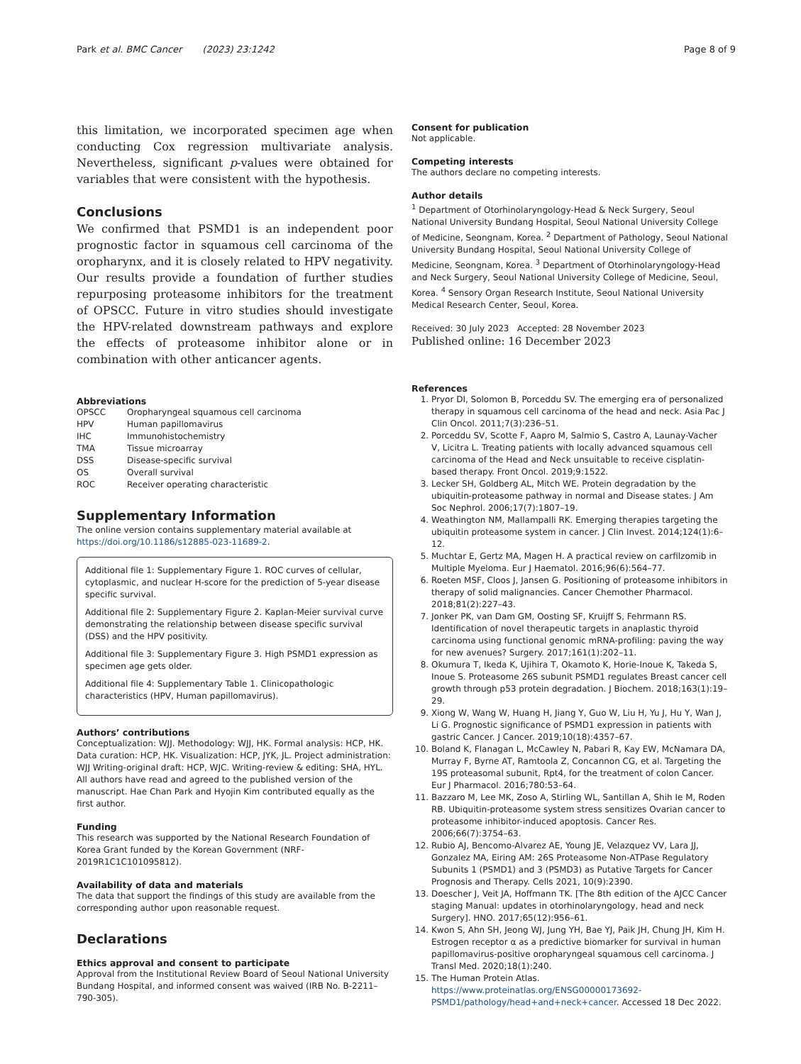Park et al. BMC Cancer (2023) 23:1242
Page 8 of 9
this limitation, we incorporated specimen age when conducting Cox regression multivariate analysis. Nevertheless, significant p-values were obtained for variables that were consistent with the hypothesis.
Conclusions
We confirmed that PSMD1 is an independent poor prognostic factor in squamous cell carcinoma of the oropharynx, and it is closely related to HPV negativity. Our results provide a foundation of further studies repurposing proteasome inhibitors for the treatment of OPSCC. Future in vitro studies should investigate the HPV-related downstream pathways and explore the effects of proteasome inhibitor alone or in combination with other anticancer agents.
Abbreviations
| OPSCC | Oropharyngeal squamous cell carcinoma |
| HPV | Human papillomavirus |
| IHC | Immunohistochemistry |
| TMA | Tissue microarray |
| DSS | Disease-specific survival |
| OS | Overall survival |
| ROC | Receiver operating characteristic |
Supplementary Information
The online version contains supplementary material available at https://doi.org/10.1186/s12885-023-11689-2.
Additional file 1: Supplementary Figure 1. ROC curves of cellular, cytoplasmic, and nuclear H-score for the prediction of 5-year disease specific survival.
Additional file 2: Supplementary Figure 2. Kaplan-Meier survival curve demonstrating the relationship between disease specific survival (DSS) and the HPV positivity.
Additional file 3: Supplementary Figure 3. High PSMD1 expression as specimen age gets older.
Additional file 4: Supplementary Table 1. Clinicopathologic characteristics (HPV, Human papillomavirus).
Authors’ contributions
Conceptualization: WJJ. Methodology: WJJ, HK. Formal analysis: HCP, HK. Data curation: HCP, HK. Visualization: HCP, JYK, JL. Project administration: WJJ Writing-original draft: HCP, WJC. Writing-review & editing: SHA, HYL. All authors have read and agreed to the published version of the manuscript. Hae Chan Park and Hyojin Kim contributed equally as the first author.
Funding
This research was supported by the National Research Foundation of Korea Grant funded by the Korean Government (NRF-2019R1C1C101095812).
Availability of data and materials
The data that support the findings of this study are available from the corresponding author upon reasonable request.
Declarations
Ethics approval and consent to participate
Approval from the Institutional Review Board of Seoul National University Bundang Hospital, and informed consent was waived (IRB No. B-2211–790-305).
Consent for publication
Not applicable.
Competing interests
The authors declare no competing interests.
Author details
<sup>1</sup> Department of Otorhinolaryngology-Head & Neck Surgery, Seoul National University Bundang Hospital, Seoul National University College of Medicine, Seongnam, Korea. <sup>2</sup> Department of Pathology, Seoul National University Bundang Hospital, Seoul National University College of Medicine, Seongnam, Korea. <sup>3</sup> Department of Otorhinolaryngology-Head and Neck Surgery, Seoul National University College of Medicine, Seoul, Korea. <sup>4</sup> Sensory Organ Research Institute, Seoul National University Medical Research Center, Seoul, Korea.
Received: 30 July 2023 Accepted: 28 November 2023
Published online: 16 December 2023
References
1. Pryor DI, Solomon B, Porceddu SV. The emerging era of personalized therapy in squamous cell carcinoma of the head and neck. Asia Pac J Clin Oncol. 2011;7(3):236–51.
2. Porceddu SV, Scotte F, Aapro M, Salmio S, Castro A, Launay-Vacher V, Licitra L. Treating patients with locally advanced squamous cell carcinoma of the Head and Neck unsuitable to receive cisplatin-based therapy. Front Oncol. 2019;9:1522.
3. Lecker SH, Goldberg AL, Mitch WE. Protein degradation by the ubiquitin-proteasome pathway in normal and Disease states. J Am Soc Nephrol. 2006;17(7):1807–19.
4. Weathington NM, Mallampalli RK. Emerging therapies targeting the ubiquitin proteasome system in cancer. J Clin Invest. 2014;124(1):6–12.
5. Muchtar E, Gertz MA, Magen H. A practical review on carfilzomib in Multiple Myeloma. Eur J Haematol. 2016;96(6):564–77.
6. Roeten MSF, Cloos J, Jansen G. Positioning of proteasome inhibitors in therapy of solid malignancies. Cancer Chemother Pharmacol. 2018;81(2):227–43.
7. Jonker PK, van Dam GM, Oosting SF, Kruijff S, Fehrmann RS. Identification of novel therapeutic targets in anaplastic thyroid carcinoma using functional genomic mRNA-profiling: paving the way for new avenues? Surgery. 2017;161(1):202–11.
8. Okumura T, Ikeda K, Ujihira T, Okamoto K, Horie-Inoue K, Takeda S, Inoue S. Proteasome 26S subunit PSMD1 regulates Breast cancer cell growth through p53 protein degradation. J Biochem. 2018;163(1):19–29.
9. Xiong W, Wang W, Huang H, Jiang Y, Guo W, Liu H, Yu J, Hu Y, Wan J, Li G. Prognostic significance of PSMD1 expression in patients with gastric Cancer. J Cancer. 2019;10(18):4357–67.
10. Boland K, Flanagan L, McCawley N, Pabari R, Kay EW, McNamara DA, Murray F, Byrne AT, Ramtoola Z, Concannon CG, et al. Targeting the 19S proteasomal subunit, Rpt4, for the treatment of colon Cancer. Eur J Pharmacol. 2016;780:53–64.
11. Bazzaro M, Lee MK, Zoso A, Stirling WL, Santillan A, Shih Ie M, Roden RB. Ubiquitin-proteasome system stress sensitizes Ovarian cancer to proteasome inhibitor-induced apoptosis. Cancer Res. 2006;66(7):3754–63.
12. Rubio AJ, Bencomo-Alvarez AE, Young JE, Velazquez VV, Lara JJ, Gonzalez MA, Eiring AM: 26S Proteasome Non-ATPase Regulatory Subunits 1 (PSMD1) and 3 (PSMD3) as Putative Targets for Cancer Prognosis and Therapy. Cells 2021, 10(9):2390.
13. Doescher J, Veit JA, Hoffmann TK. [The 8th edition of the AJCC Cancer staging Manual: updates in otorhinolaryngology, head and neck Surgery]. HNO. 2017;65(12):956–61.
14. Kwon S, Ahn SH, Jeong WJ, Jung YH, Bae YJ, Paik JH, Chung JH, Kim H. Estrogen receptor α as a predictive biomarker for survival in human papillomavirus-positive oropharyngeal squamous cell carcinoma. J Transl Med. 2020;18(1):240.
15. The Human Protein Atlas. https://www.proteinatlas.org/ENSG00000173692-PSMD1/pathology/head+and+neck+cancer. Accessed 18 Dec 2022.